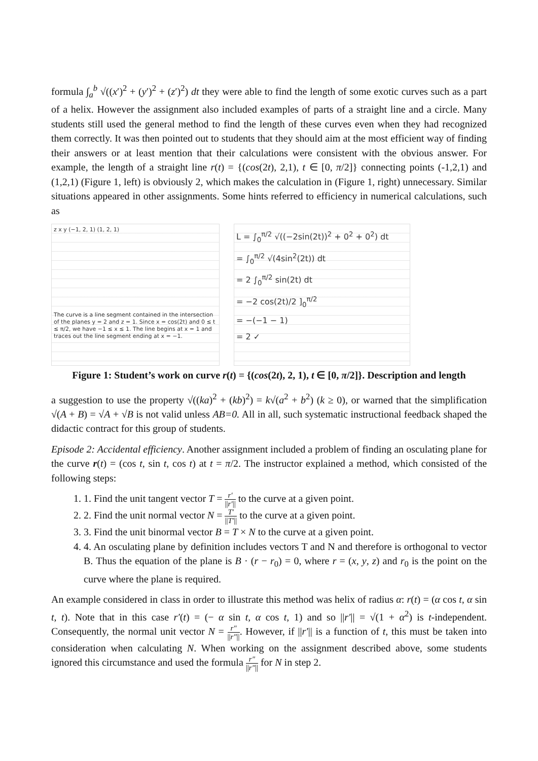formula ∫<sub>a</sub><sup>b</sup> √((x′)<sup>2</sup> + (y′)<sup>2</sup> + (z′)<sup>2</sup>) dt they were able to find the length of some exotic curves such as a part of a helix. However the assignment also included examples of parts of a straight line and a circle. Many students still used the general method to find the length of these curves even when they had recognized them correctly. It was then pointed out to students that they should aim at the most efficient way of finding their answers or at least mention that their calculations were consistent with the obvious answer. For example, the length of a straight line r(t) = {(cos(2t), 2,1), t ∈ [0, π/2]} connecting points (-1,2,1) and (1,2,1) (Figure 1, left) is obviously 2, which makes the calculation in (Figure 1, right) unnecessary. Similar situations appeared in other assignments. Some hints referred to efficiency in numerical calculations, such as
z x y (−1, 2, 1) (1, 2, 1)
The curve is a line segment contained in the intersection of the planes y = 2 and z = 1. Since x = cos(2t) and 0 ≤ t ≤ π/2, we have −1 ≤ x ≤ 1. The line begins at x = 1 and traces out the line segment ending at x = −1.
L = ∫<sub>0</sub><sup>π/2</sup> √((−2sin(2t))<sup>2</sup> + 0<sup>2</sup> + 0<sup>2</sup>) dt
= ∫<sub>0</sub><sup>π/2</sup> √(4sin<sup>2</sup>(2t)) dt
= 2 ∫<sub>0</sub><sup>π/2</sup> sin(2t) dt
= −2 cos(2t)/2 ]<sub>0</sub><sup>π/2</sup>
= −(−1 − 1)
= 2 ✓
Figure 1: Student’s work on curve r(t) = {(cos(2t), 2, 1), t ∈ [0, π/2]}. Description and length
a suggestion to use the property √((ka)<sup>2</sup> + (kb)<sup>2</sup>) = k√(a<sup>2</sup> + b<sup>2</sup>) (k ≥ 0), or warned that the simplification √(A + B) = √A + √B is not valid unless AB=0. All in all, such systematic instructional feedback shaped the didactic contract for this group of students.
Episode 2: Accidental efficiency. Another assignment included a problem of finding an osculating plane for the curve r(t) = (cos t, sin t, cos t) at t = π/2. The instructor explained a method, which consisted of the following steps:
1. 1. Find the unit tangent vector T = r′ ||r′|| to the curve at a given point.
2. 2. Find the unit normal vector N = T′ ||T′|| to the curve at a given point.
3. 3. Find the unit binormal vector B = T × N to the curve at a given point.
4. 4. An osculating plane by definition includes vectors T and N and therefore is orthogonal to vector B. Thus the equation of the plane is B · (r − r<sub>0</sub>) = 0, where r = (x, y, z) and r<sub>0</sub> is the point on the curve where the plane is required.
An example considered in class in order to illustrate this method was helix of radius α: r(t) = (α cos t, α sin t, t). Note that in this case r′(t) = (− α sin t, α cos t, 1) and so ||r′|| = √(1 + α<sup>2</sup>) is t-independent. Consequently, the normal unit vector N = r″ ||r″||. However, if ||r′|| is a function of t, this must be taken into consideration when calculating N. When working on the assignment described above, some students ignored this circumstance and used the formula r″ ||r″|| for N in step 2.